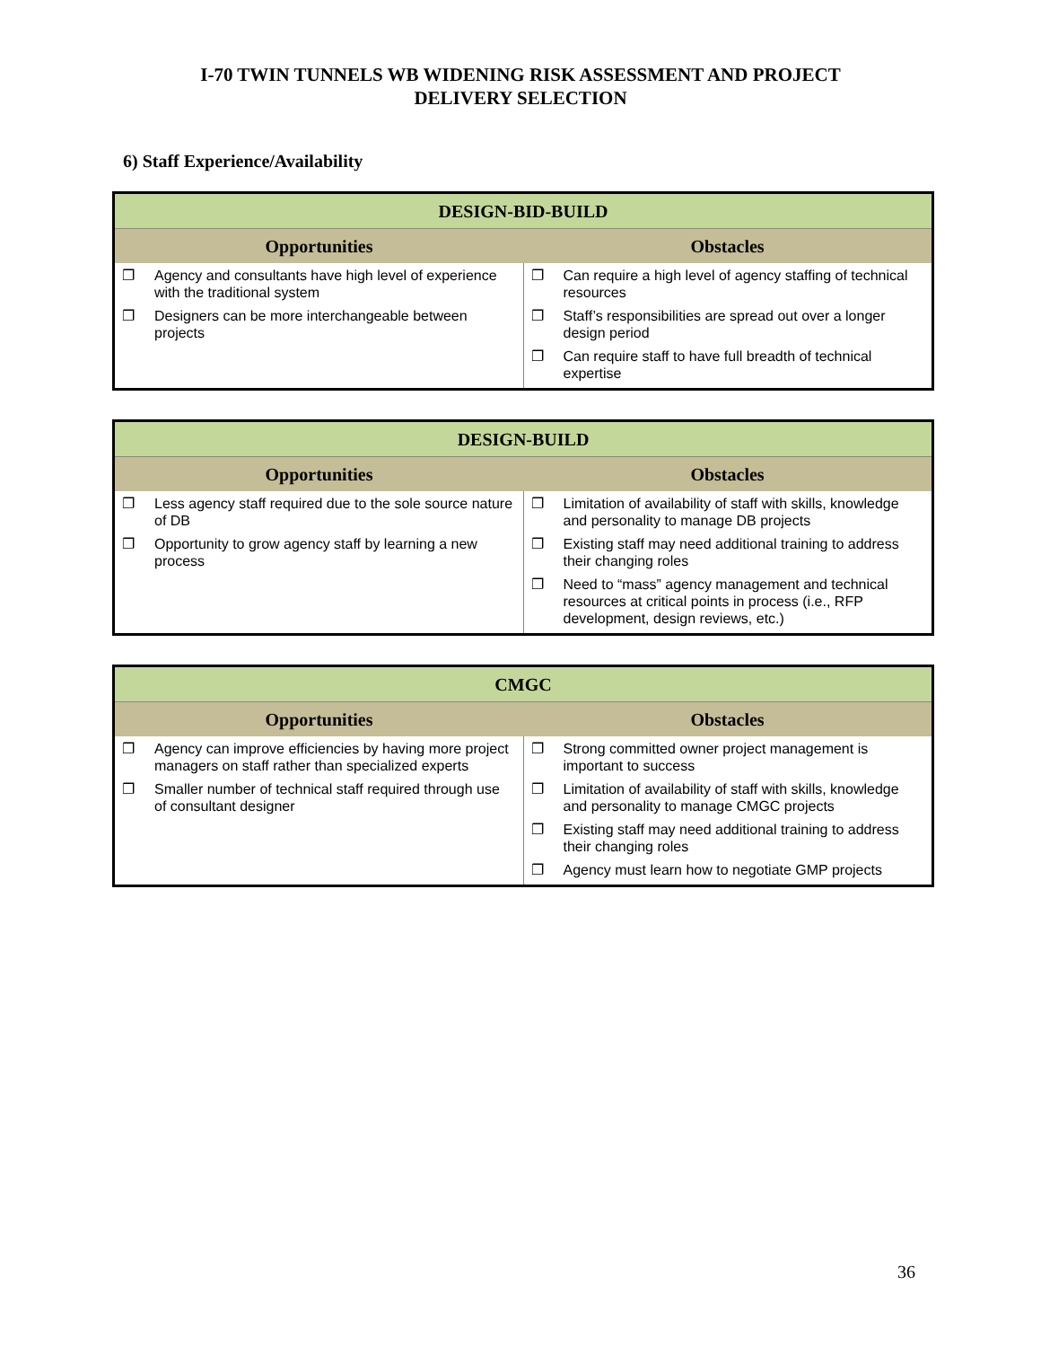I-70 TWIN TUNNELS WB WIDENING RISK ASSESSMENT AND PROJECT
DELIVERY SELECTION
6) Staff Experience/Availability
| DESIGN-BID-BUILD | |
| --- | --- |
| Opportunities | Obstacles |
| ❐ Agency and consultants have high level of experience with the traditional system ❐ Designers can be more interchangeable between projects | ❐ Can require a high level of agency staffing of technical resources ❐ Staff’s responsibilities are spread out over a longer design period ❐ Can require staff to have full breadth of technical expertise |
| DESIGN-BUILD | |
| --- | --- |
| Opportunities | Obstacles |
| ❐ Less agency staff required due to the sole source nature of DB ❐ Opportunity to grow agency staff by learning a new process | ❐ Limitation of availability of staff with skills, knowledge and personality to manage DB projects ❐ Existing staff may need additional training to address their changing roles ❐ Need to “mass” agency management and technical resources at critical points in process (i.e., RFP development, design reviews, etc.) |
| CMGC | |
| --- | --- |
| Opportunities | Obstacles |
| ❐ Agency can improve efficiencies by having more project managers on staff rather than specialized experts ❐ Smaller number of technical staff required through use of consultant designer | ❐ Strong committed owner project management is important to success ❐ Limitation of availability of staff with skills, knowledge and personality to manage CMGC projects ❐ Existing staff may need additional training to address their changing roles ❐ Agency must learn how to negotiate GMP projects |
36